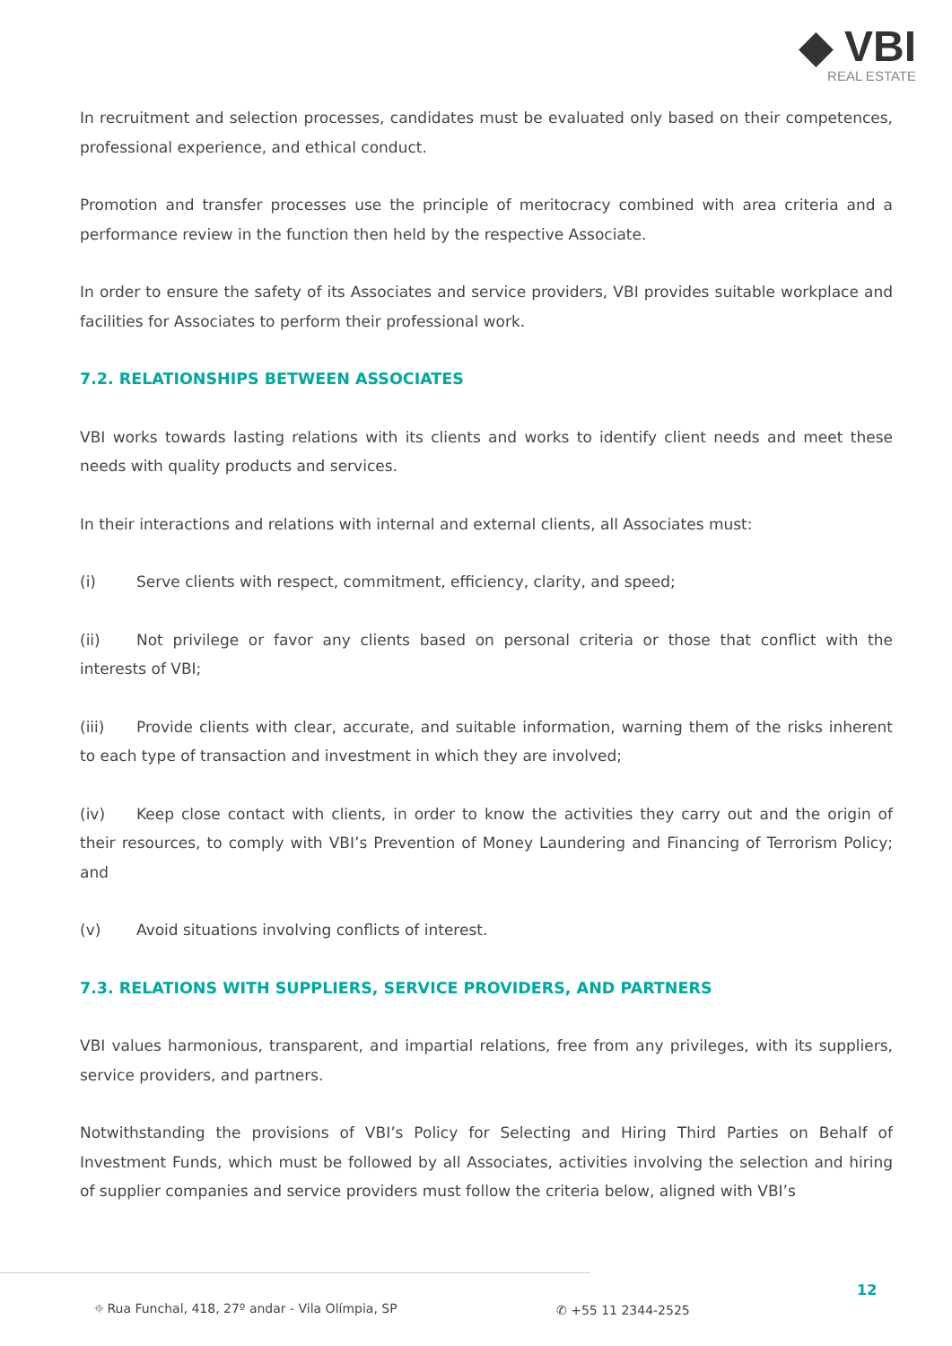◆ VBI
REAL ESTATE
In recruitment and selection processes, candidates must be evaluated only based on their competences, professional experience, and ethical conduct.
Promotion and transfer processes use the principle of meritocracy combined with area criteria and a performance review in the function then held by the respective Associate.
In order to ensure the safety of its Associates and service providers, VBI provides suitable workplace and facilities for Associates to perform their professional work.
7.2. RELATIONSHIPS BETWEEN ASSOCIATES
VBI works towards lasting relations with its clients and works to identify client needs and meet these needs with quality products and services.
In their interactions and relations with internal and external clients, all Associates must:
(i) Serve clients with respect, commitment, efficiency, clarity, and speed;
(ii) Not privilege or favor any clients based on personal criteria or those that conflict with the interests of VBI;
(iii) Provide clients with clear, accurate, and suitable information, warning them of the risks inherent to each type of transaction and investment in which they are involved;
(iv) Keep close contact with clients, in order to know the activities they carry out and the origin of their resources, to comply with VBI’s Prevention of Money Laundering and Financing of Terrorism Policy; and
(v) Avoid situations involving conflicts of interest.
7.3. RELATIONS WITH SUPPLIERS, SERVICE PROVIDERS, AND PARTNERS
VBI values harmonious, transparent, and impartial relations, free from any privileges, with its suppliers, service providers, and partners.
Notwithstanding the provisions of VBI’s Policy for Selecting and Hiring Third Parties on Behalf of Investment Funds, which must be followed by all Associates, activities involving the selection and hiring of supplier companies and service providers must follow the criteria below, aligned with VBI’s
12
⌖ Rua Funchal, 418, 27º andar - Vila Olímpia, SP ✆ +55 11 2344-2525